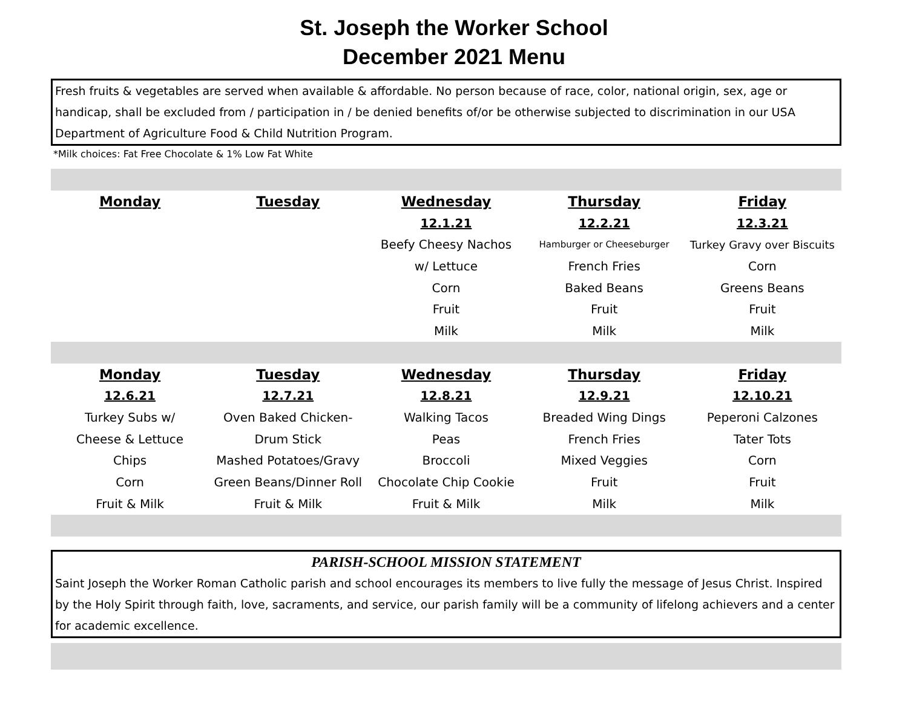St. Joseph the Worker School
December 2021 Menu
Fresh fruits & vegetables are served when available & affordable. No person because of race, color, national origin, sex, age or handicap, shall be excluded from / participation in / be denied benefits of/or be otherwise subjected to discrimination in our USA Department of Agriculture Food & Child Nutrition Program.
*Milk choices: Fat Free Chocolate & 1% Low Fat White
| Monday | Tuesday | Wednesday | Thursday | Friday |
| --- | --- | --- | --- | --- |
| | | 12.1.21 | 12.2.21 | 12.3.21 |
| | | Beefy Cheesy Nachos | Hamburger or Cheeseburger | Turkey Gravy over Biscuits |
| | | w/ Lettuce | French Fries | Corn |
| | | Corn | Baked Beans | Greens Beans |
| | | Fruit | Fruit | Fruit |
| | | Milk | Milk | Milk |
| Monday | Tuesday | Wednesday | Thursday | Friday |
| --- | --- | --- | --- | --- |
| 12.6.21 | 12.7.21 | 12.8.21 | 12.9.21 | 12.10.21 |
| Turkey Subs w/ | Oven Baked Chicken- | Walking Tacos | Breaded Wing Dings | Peperoni Calzones |
| Cheese & Lettuce | Drum Stick | Peas | French Fries | Tater Tots |
| Chips | Mashed Potatoes/Gravy | Broccoli | Mixed Veggies | Corn |
| Corn | Green Beans/Dinner Roll | Chocolate Chip Cookie | Fruit | Fruit |
| Fruit & Milk | Fruit & Milk | Fruit & Milk | Milk | Milk |
PARISH-SCHOOL MISSION STATEMENT
Saint Joseph the Worker Roman Catholic parish and school encourages its members to live fully the message of Jesus Christ. Inspired by the Holy Spirit through faith, love, sacraments, and service, our parish family will be a community of lifelong achievers and a center for academic excellence.